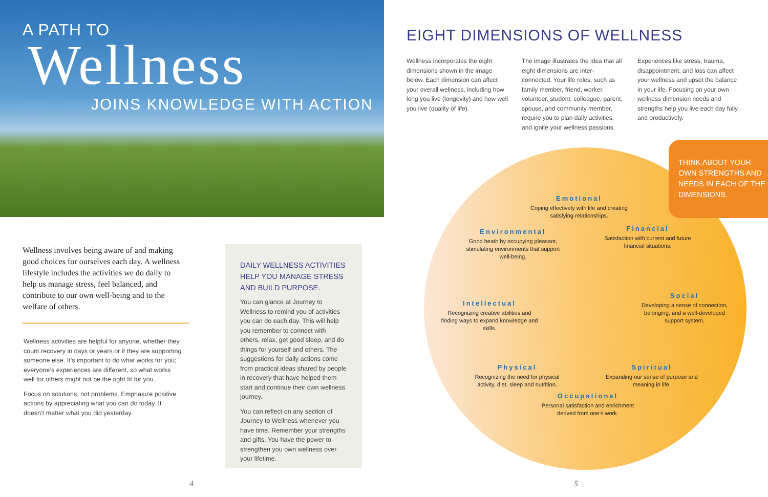A PATH TO
Wellness
JOINS KNOWLEDGE WITH ACTION
Wellness involves being aware of and making good choices for ourselves each day. A wellness lifestyle includes the activities we do daily to help us manage stress, feel balanced, and contribute to our own well-being and to the welfare of others.
Wellness activities are helpful for anyone, whether they count recovery in days or years or if they are supporting someone else. It’s important to do what works for you; everyone’s experiences are different, so what works well for others might not be the right fit for you.
Focus on solutions, not problems. Emphasize positive actions by appreciating what you can do today. It doesn’t matter what you did yesterday.
DAILY WELLNESS ACTIVITIES HELP YOU MANAGE STRESS AND BUILD PURPOSE.
You can glance at Journey to Wellness to remind you of activities you can do each day. This will help you remember to connect with others, relax, get good sleep, and do things for yourself and others. The suggestions for daily actions come from practical ideas shared by people in recovery that have helped them start and continue their own wellness journey.
You can reflect on any section of Journey to Wellness whenever you have time. Remember your strengths and gifts. You have the power to strengthen you own wellness over your lifetime.
4
EIGHT DIMENSIONS OF WELLNESS
Wellness incorporates the eight dimensions shown in the image below. Each dimension can affect your overall wellness, including how long you live (longevity) and how well you live (quality of life).
The image illustrates the idea that all eight dimensions are inter-connected. Your life roles, such as family member, friend, worker, volunteer, student, colleague, parent, spouse, and community member, require you to plan daily activities, and ignite your wellness passions.
Experiences like stress, trauma, disappointment, and loss can affect your wellness and upset the balance in your life. Focusing on your own wellness dimension needs and strengths help you live each day fully and productively.
THINK ABOUT YOUR OWN STRENGTHS AND NEEDS IN EACH OF THE DIMENSIONS.
Emotional
Coping effectively with life and creating satisfying relationships.
Environmental
Good heath by occupying pleasant, stimulating environments that support well-being.
Financial
Satisfaction with current and future financial situations.
Intellectual
Recognizing creative abilities and finding ways to expand knowledge and skills.
Social
Developing a sense of connection, belonging, and a well-developed support system.
Physical
Recognizing the need for physical activity, diet, sleep and nutrition.
Spiritual
Expanding our sense of purpose and meaning in life.
Occupational
Personal satisfaction and enrichment derived from one’s work.
5